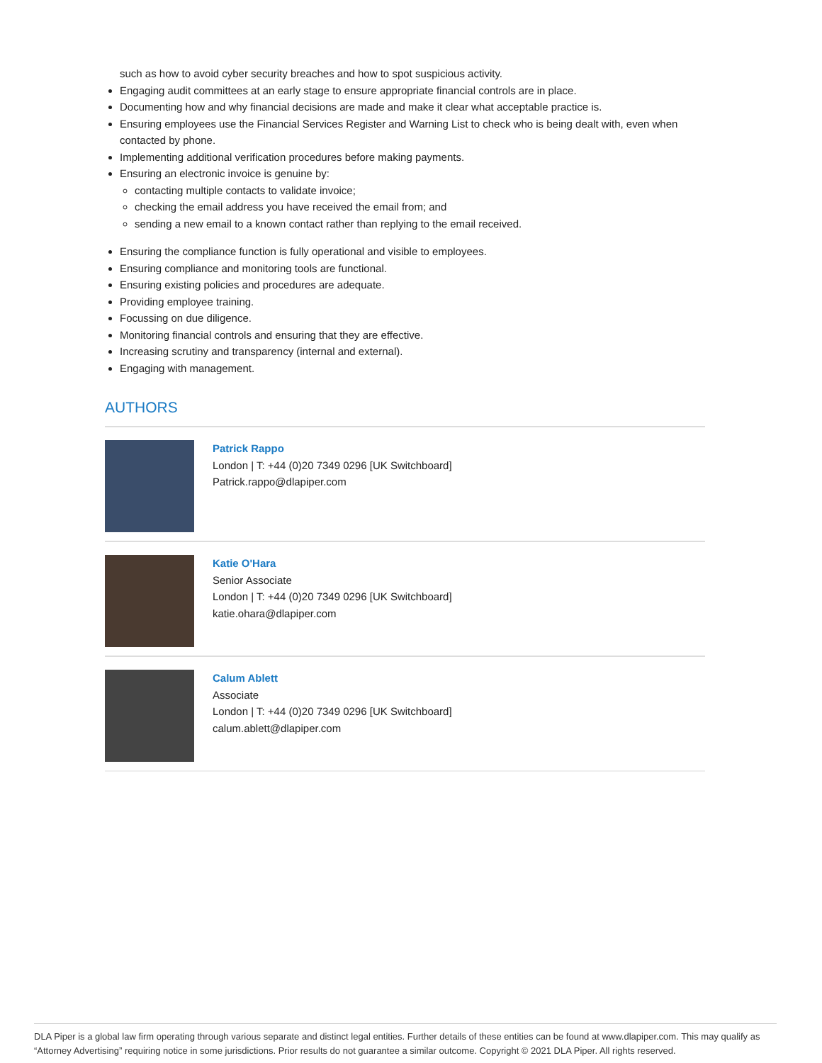such as how to avoid cyber security breaches and how to spot suspicious activity.
Engaging audit committees at an early stage to ensure appropriate financial controls are in place.
Documenting how and why financial decisions are made and make it clear what acceptable practice is.
Ensuring employees use the Financial Services Register and Warning List to check who is being dealt with, even when contacted by phone.
Implementing additional verification procedures before making payments.
Ensuring an electronic invoice is genuine by:
contacting multiple contacts to validate invoice;
checking the email address you have received the email from; and
sending a new email to a known contact rather than replying to the email received.
Ensuring the compliance function is fully operational and visible to employees.
Ensuring compliance and monitoring tools are functional.
Ensuring existing policies and procedures are adequate.
Providing employee training.
Focussing on due diligence.
Monitoring financial controls and ensuring that they are effective.
Increasing scrutiny and transparency (internal and external).
Engaging with management.
AUTHORS
Patrick Rappo
London | T: +44 (0)20 7349 0296 [UK Switchboard]
Patrick.rappo@dlapiper.com
Katie O'Hara
Senior Associate
London | T: +44 (0)20 7349 0296 [UK Switchboard]
katie.ohara@dlapiper.com
Calum Ablett
Associate
London | T: +44 (0)20 7349 0296 [UK Switchboard]
calum.ablett@dlapiper.com
DLA Piper is a global law firm operating through various separate and distinct legal entities. Further details of these entities can be found at www.dlapiper.com. This may qualify as “Attorney Advertising” requiring notice in some jurisdictions. Prior results do not guarantee a similar outcome. Copyright © 2021 DLA Piper. All rights reserved.